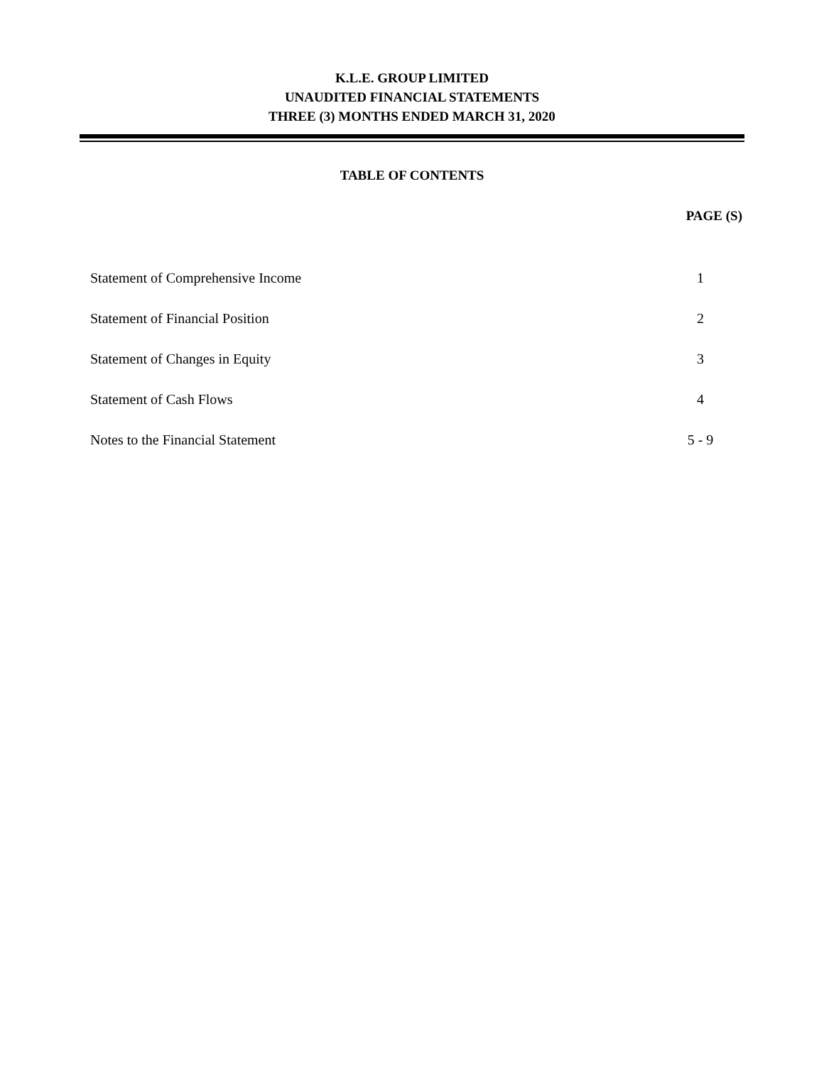K.L.E. GROUP LIMITED
UNAUDITED FINANCIAL STATEMENTS
THREE (3) MONTHS ENDED MARCH 31, 2020
TABLE OF CONTENTS
| | PAGE (S) |
| --- | --- |
| Statement of Comprehensive Income | 1 |
| Statement of Financial Position | 2 |
| Statement of Changes in Equity | 3 |
| Statement of Cash Flows | 4 |
| Notes to the Financial Statement | 5 - 9 |